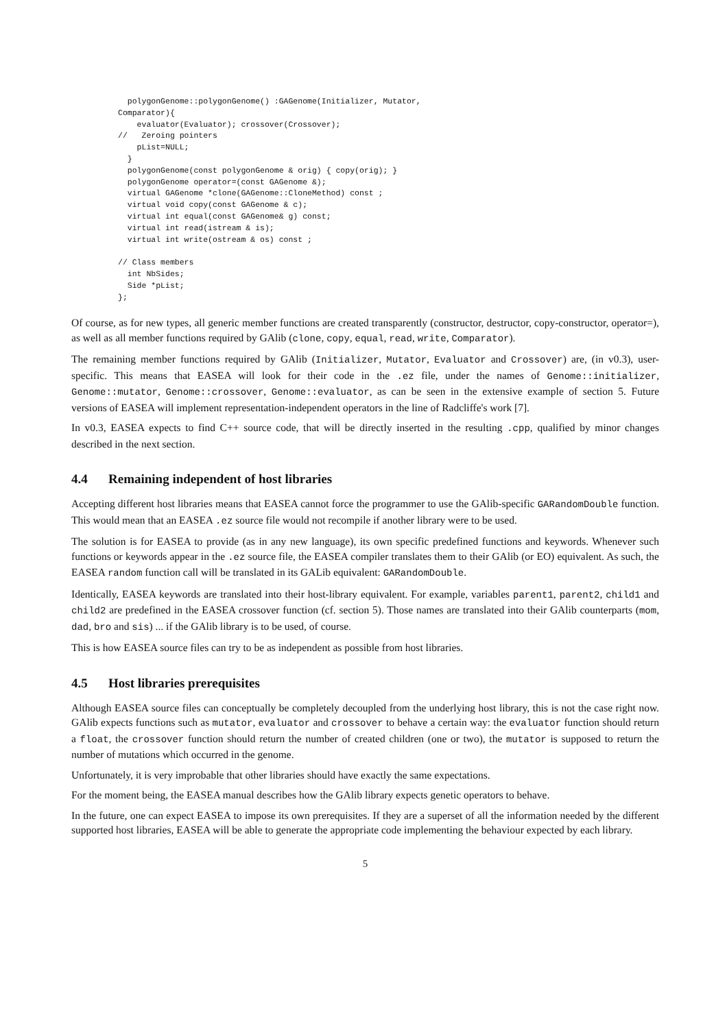polygonGenome::polygonGenome() :GAGenome(Initializer, Mutator,
Comparator){
    evaluator(Evaluator); crossover(Crossover);
//   Zeroing pointers
    pList=NULL;
  }
  polygonGenome(const polygonGenome & orig) { copy(orig); }
  polygonGenome operator=(const GAGenome &);
  virtual GAGenome *clone(GAGenome::CloneMethod) const ;
  virtual void copy(const GAGenome & c);
  virtual int equal(const GAGenome& g) const;
  virtual int read(istream & is);
  virtual int write(ostream & os) const ;

// Class members
  int NbSides;
  Side *pList;
};
Of course, as for new types, all generic member functions are created transparently (constructor, destructor, copy-constructor, operator=), as well as all member functions required by GAlib (clone, copy, equal, read, write, Comparator).
The remaining member functions required by GAlib (Initializer, Mutator, Evaluator and Crossover) are, (in v0.3), user-specific. This means that EASEA will look for their code in the .ez file, under the names of Genome::initializer, Genome::mutator, Genome::crossover, Genome::evaluator, as can be seen in the extensive example of section 5. Future versions of EASEA will implement representation-independent operators in the line of Radcliffe's work [7].
In v0.3, EASEA expects to find C++ source code, that will be directly inserted in the resulting .cpp, qualified by minor changes described in the next section.
4.4 Remaining independent of host libraries
Accepting different host libraries means that EASEA cannot force the programmer to use the GAlib-specific GARandomDouble function. This would mean that an EASEA .ez source file would not recompile if another library were to be used.
The solution is for EASEA to provide (as in any new language), its own specific predefined functions and keywords. Whenever such functions or keywords appear in the .ez source file, the EASEA compiler translates them to their GAlib (or EO) equivalent. As such, the EASEA random function call will be translated in its GALib equivalent: GARandomDouble.
Identically, EASEA keywords are translated into their host-library equivalent. For example, variables parent1, parent2, child1 and child2 are predefined in the EASEA crossover function (cf. section 5). Those names are translated into their GAlib counterparts (mom, dad, bro and sis) ... if the GAlib library is to be used, of course.
This is how EASEA source files can try to be as independent as possible from host libraries.
4.5 Host libraries prerequisites
Although EASEA source files can conceptually be completely decoupled from the underlying host library, this is not the case right now. GAlib expects functions such as mutator, evaluator and crossover to behave a certain way: the evaluator function should return a float, the crossover function should return the number of created children (one or two), the mutator is supposed to return the number of mutations which occurred in the genome.
Unfortunately, it is very improbable that other libraries should have exactly the same expectations.
For the moment being, the EASEA manual describes how the GAlib library expects genetic operators to behave.
In the future, one can expect EASEA to impose its own prerequisites. If they are a superset of all the information needed by the different supported host libraries, EASEA will be able to generate the appropriate code implementing the behaviour expected by each library.
5